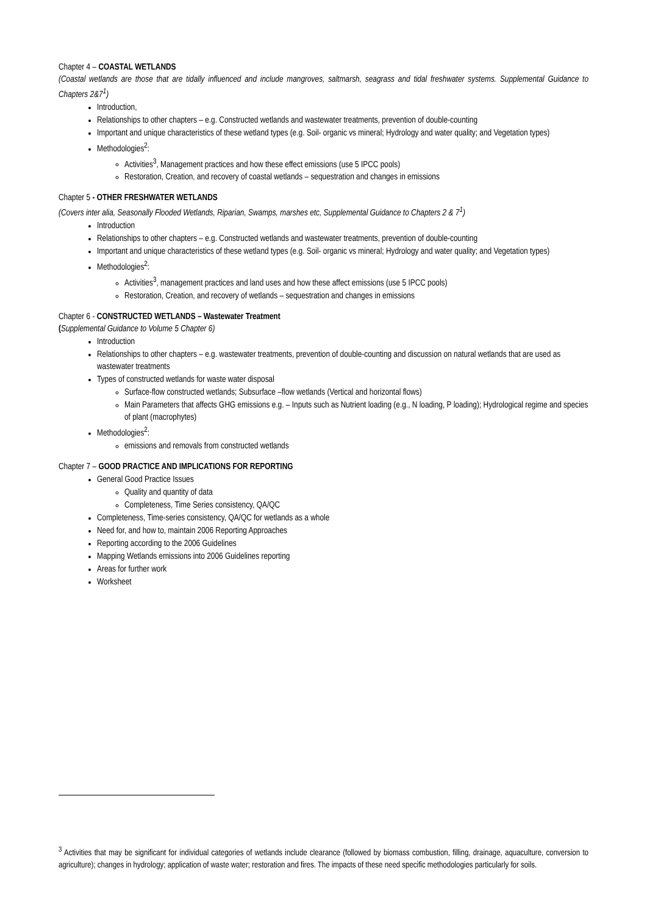Chapter 4 – COASTAL WETLANDS
(Coastal wetlands are those that are tidally influenced and include mangroves, saltmarsh, seagrass and tidal freshwater systems. Supplemental Guidance to Chapters 2&7<sup>1</sup>)
Introduction,
Relationships to other chapters – e.g. Constructed wetlands and wastewater treatments, prevention of double-counting
Important and unique characteristics of these wetland types (e.g. Soil- organic vs mineral; Hydrology and water quality; and Vegetation types)
Methodologies<sup>2</sup>:
Activities<sup>3</sup>, Management practices and how these effect emissions (use 5 IPCC pools)
Restoration, Creation, and recovery of coastal wetlands – sequestration and changes in emissions
Chapter 5 - OTHER FRESHWATER WETLANDS
(Covers inter alia, Seasonally Flooded Wetlands, Riparian, Swamps, marshes etc, Supplemental Guidance to Chapters 2 & 7<sup>1</sup>)
Introduction
Relationships to other chapters – e.g. Constructed wetlands and wastewater treatments, prevention of double-counting
Important and unique characteristics of these wetland types (e.g. Soil- organic vs mineral; Hydrology and water quality; and Vegetation types)
Methodologies<sup>2</sup>:
Activities<sup>3</sup>, management practices and land uses and how these affect emissions (use 5 IPCC pools)
Restoration, Creation, and recovery of wetlands – sequestration and changes in emissions
Chapter 6 - CONSTRUCTED WETLANDS – Wastewater Treatment
(Supplemental Guidance to Volume 5 Chapter 6)
Introduction
Relationships to other chapters – e.g. wastewater treatments, prevention of double-counting and discussion on natural wetlands that are used as wastewater treatments
Types of constructed wetlands for waste water disposal
Surface-flow constructed wetlands; Subsurface –flow wetlands (Vertical and horizontal flows)
Main Parameters that affects GHG emissions e.g. – Inputs such as Nutrient loading (e.g., N loading, P loading); Hydrological regime and species of plant (macrophytes)
Methodologies<sup>2</sup>:
emissions and removals from constructed wetlands
Chapter 7 – GOOD PRACTICE AND IMPLICATIONS FOR REPORTING
General Good Practice Issues
Quality and quantity of data
Completeness, Time Series consistency, QA/QC
Completeness, Time-series consistency, QA/QC for wetlands as a whole
Need for, and how to, maintain 2006 Reporting Approaches
Reporting according to the 2006 Guidelines
Mapping Wetlands emissions into 2006 Guidelines reporting
Areas for further work
Worksheet
<sup>3</sup> Activities that may be significant for individual categories of wetlands include clearance (followed by biomass combustion, filling, drainage, aquaculture, conversion to agriculture); changes in hydrology; application of waste water; restoration and fires. The impacts of these need specific methodologies particularly for soils.